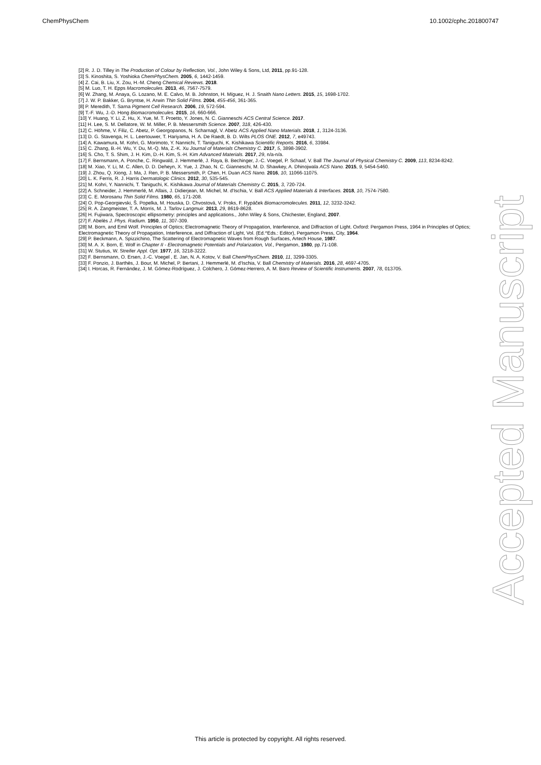ChemPhysChem 10.1002/cphc.201800747
[2] R. J. D. Tilley in The Production of Colour by Reflection, Vol., John Wiley & Sons, Ltd, 2011, pp.91-128.
[3] S. Kinoshita, S. Yoshioka ChemPhysChem. 2005, 6, 1442-1459.
[4] Z. Cai, B. Liu, X. Zou, H.-M. Cheng Chemical Reviews. 2018.
[5] M. Luo, T. H. Epps Macromolecules. 2013, 46, 7567-7579.
[6] W. Zhang, M. Anaya, G. Lozano, M. E. Calvo, M. B. Johnston, H. Míguez, H. J. Snaith Nano Letters. 2015, 15, 1698-1702.
[7] J. W. P. Bakker, G. Bryntse, H. Arwin Thin Solid Films. 2004, 455-456, 361-365.
[8] P. Meredith, T. Sarna Pigment Cell Research. 2006, 19, 572-594.
[9] T.-F. Wu, J.-D. Hong Biomacromolecules. 2015, 16, 660-666.
[10] Y. Huang, Y. Li, Z. Hu, X. Yue, M. T. Proetto, Y. Jones, N. C. Gianneschi ACS Central Science. 2017.
[11] H. Lee, S. M. Dellatore, W. M. Miller, P. B. Messersmith Science. 2007, 318, 426-430.
[12] C. Höhme, V. Filiz, C. Abetz, P. Georgopanos, N. Scharnagl, V. Abetz ACS Applied Nano Materials. 2018, 1, 3124-3136.
[13] D. G. Stavenga, H. L. Leertouwer, T. Hariyama, H. A. De Raedt, B. D. Wilts PLOS ONE. 2012, 7, e49743.
[14] A. Kawamura, M. Kohri, G. Morimoto, Y. Nannichi, T. Taniguchi, K. Kishikawa Scientific Reports. 2016, 6, 33984.
[15] C. Zhang, B.-H. Wu, Y. Du, M.-Q. Ma, Z.-K. Xu Journal of Materials Chemistry C. 2017, 5, 3898-3902.
[16] S. Cho, T. S. Shim, J. H. Kim, D.-H. Kim, S.-H. Kim Advanced Materials. 2017, 29, n/a-n/a.
[17] F. Bernsmann, A. Ponche, C. Ringwald, J. Hemmerlé, J. Raya, B. Bechinger, J.-C. Voegel, P. Schaaf, V. Ball The Journal of Physical Chemistry C. 2009, 113, 8234-8242.
[18] M. Xiao, Y. Li, M. C. Allen, D. D. Deheyn, X. Yue, J. Zhao, N. C. Gianneschi, M. D. Shawkey, A. Dhinojwala ACS Nano. 2015, 9, 5454-5460.
[19] J. Zhou, Q. Xiong, J. Ma, J. Ren, P. B. Messersmith, P. Chen, H. Duan ACS Nano. 2016, 10, 11066-11075.
[20] L. K. Ferris, R. J. Harris Dermatologic Clinics. 2012, 30, 535-545.
[21] M. Kohri, Y. Nannichi, T. Taniguchi, K. Kishikawa Journal of Materials Chemistry C. 2015, 3, 720-724.
[22] A. Schneider, J. Hemmerlé, M. Allais, J. Didierjean, M. Michel, M. d'Ischia, V. Ball ACS Applied Materials & Interfaces. 2018, 10, 7574-7580.
[23] C. E. Morosanu Thin Solid Films. 1980, 65, 171-208.
[24] O. Pop-Georgievski, Š. Popelka, M. Houska, D. Chvostová, V. Proks, F. Rypáček Biomacromolecules. 2011, 12, 3232-3242.
[25] R. A. Zangmeister, T. A. Morris, M. J. Tarlov Langmuir. 2013, 29, 8619-8628.
[26] H. Fujiwara, Spectroscopic ellipsometry: principles and applications., John Wiley & Sons, Chichester, England, 2007.
[27] F. Abelès J. Phys. Radium. 1950, 11, 307-309.
[28] M. Born, and Emil Wolf. Principles of Optics; Electromagnetic Theory of Propagation, Interference, and Diffraction of Light. Oxford: Pergamon Press, 1964 in Principles of Optics; Electromagnetic Theory of Propagation, Interference, and Diffraction of Light, Vol. (Ed.^Eds.: Editor), Pergamon Press, City, 1964.
[29] P. Beckmann, A. Spizzichino, The Scattering of Electromagnetic Waves from Rough Surfaces, Artech House, 1987.
[30] M. A. X. Born, E. Wolf in Chapter II - Electromagnetic Potentials and Polarization, Vol., Pergamon, 1980, pp.71-108.
[31] W. Stutius, W. Streifer Appl. Opt. 1977, 16, 3218-3222.
[32] F. Bernsmann, O. Ersen, J.-C. Voegel , E. Jan, N. A. Kotov, V. Ball ChemPhysChem. 2010, 11, 3299-3305.
[33] F. Ponzio, J. Barthès, J. Bour, M. Michel, P. Bertani, J. Hemmerlé, M. d'Ischia, V. Ball Chemistry of Materials. 2016, 28, 4697-4705.
[34] I. Horcas, R. Fernández, J. M. Gómez-Rodríguez, J. Colchero, J. Gómez-Herrero, A. M. Baro Review of Scientific Instruments. 2007, 78, 013705.
Accepted Manuscript
This article is protected by copyright. All rights reserved.